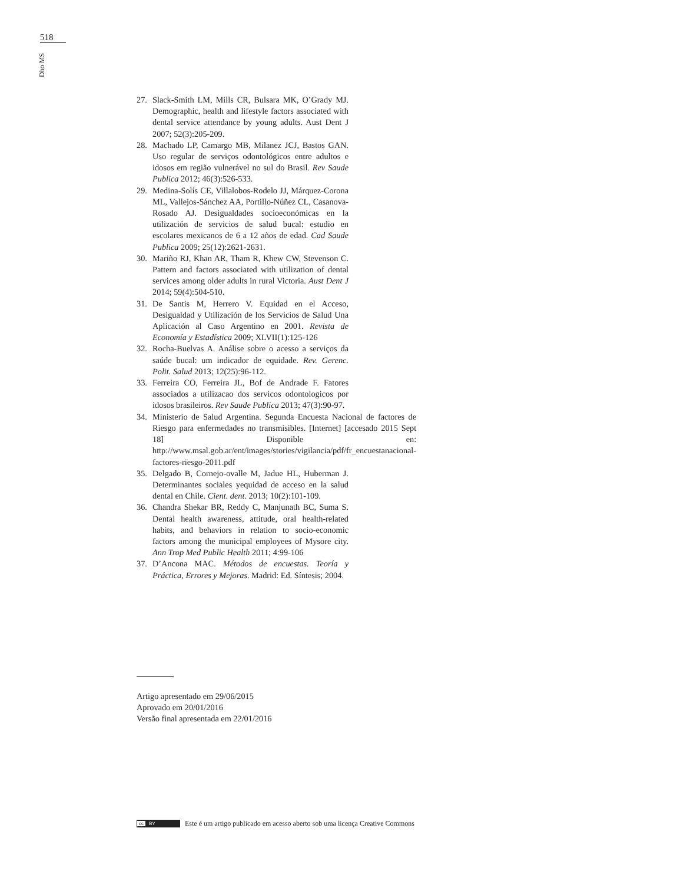518
Dho MS
27. Slack-Smith LM, Mills CR, Bulsara MK, O’Grady MJ. Demographic, health and lifestyle factors associated with dental service attendance by young adults. Aust Dent J 2007; 52(3):205-209.
28. Machado LP, Camargo MB, Milanez JCJ, Bastos GAN. Uso regular de serviços odontológicos entre adultos e idosos em região vulnerável no sul do Brasil. Rev Saude Publica 2012; 46(3):526-533.
29. Medina-Solís CE, Villalobos-Rodelo JJ, Márquez-Corona ML, Vallejos-Sánchez AA, Portillo-Núñez CL, Casanova-Rosado AJ. Desigualdades socioeconómicas en la utilización de servicios de salud bucal: estudio en escolares mexicanos de 6 a 12 años de edad. Cad Saude Publica 2009; 25(12):2621-2631.
30. Mariño RJ, Khan AR, Tham R, Khew CW, Stevenson C. Pattern and factors associated with utilization of dental services among older adults in rural Victoria. Aust Dent J 2014; 59(4):504-510.
31. De Santis M, Herrero V. Equidad en el Acceso, Desigualdad y Utilización de los Servicios de Salud Una Aplicación al Caso Argentino en 2001. Revista de Economía y Estadística 2009; XLVII(1):125-126
32. Rocha-Buelvas A. Análise sobre o acesso a serviços da saúde bucal: um indicador de equidade. Rev. Gerenc. Polit. Salud 2013; 12(25):96-112.
33. Ferreira CO, Ferreira JL, Bof de Andrade F. Fatores associados a utilizacao dos servicos odontologicos por idosos brasileiros. Rev Saude Publica 2013; 47(3):90-97.
34. Ministerio de Salud Argentina. Segunda Encuesta Nacional de factores de Riesgo para enfermedades no transmisibles. [Internet] [accesado 2015 Sept 18] Disponible en: http://www.msal.gob.ar/ent/images/stories/vigilancia/pdf/fr_encuestanacional-factores-riesgo-2011.pdf
35. Delgado B, Cornejo-ovalle M, Jadue HL, Huberman J. Determinantes sociales yequidad de acceso en la salud dental en Chile. Cient. dent. 2013; 10(2):101-109.
36. Chandra Shekar BR, Reddy C, Manjunath BC, Suma S. Dental health awareness, attitude, oral health-related habits, and behaviors in relation to socio-economic factors among the municipal employees of Mysore city. Ann Trop Med Public Health 2011; 4:99-106
37. D’Ancona MAC. Métodos de encuestas. Teoría y Práctica, Errores y Mejoras. Madrid: Ed. Síntesis; 2004.
Artigo apresentado em 29/06/2015
Aprovado em 20/01/2016
Versão final apresentada em 22/01/2016
cc BY
Este é um artigo publicado em acesso aberto sob uma licença Creative Commons